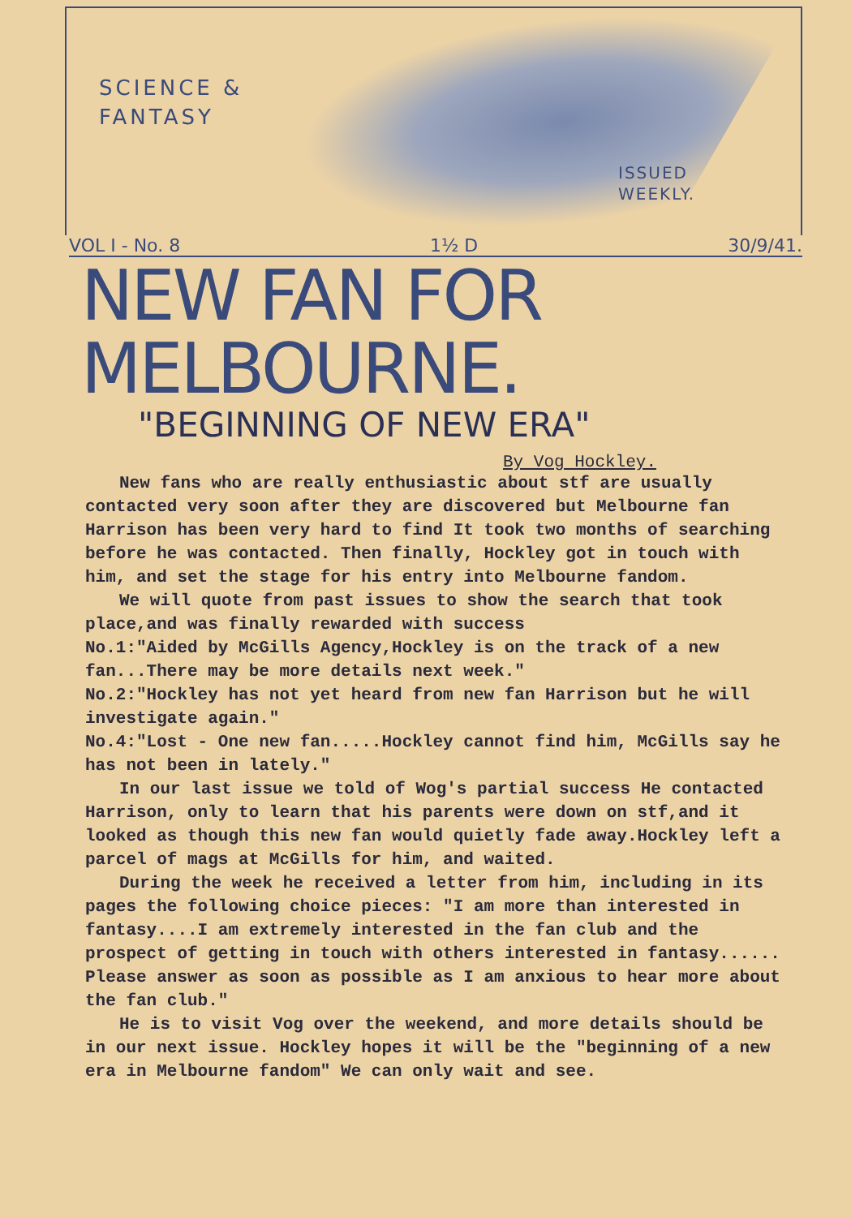SCIENCE &
FANTASY
ISSUED
WEEKLY.
VOL I - No. 8 1½ D 30/9/41.
NEW FAN FOR MELBOURNE.
"BEGINNING OF NEW ERA"
By Vog Hockley.
New fans who are really enthusiastic about stf are usually contacted very soon after they are discovered but Melbourne fan Harrison has been very hard to find It took two months of searching before he was contacted. Then finally, Hockley got in touch with him, and set the stage for his entry into Melbourne fandom.
We will quote from past issues to show the search that took place,and was finally rewarded with success
No.1:"Aided by McGills Agency,Hockley is on the track of a new fan...There may be more details next week."
No.2:"Hockley has not yet heard from new fan Harrison but he will investigate again."
No.4:"Lost - One new fan.....Hockley cannot find him, McGills say he has not been in lately."
In our last issue we told of Wog's partial success He contacted Harrison, only to learn that his parents were down on stf,and it looked as though this new fan would quietly fade away.Hockley left a parcel of mags at McGills for him, and waited.
During the week he received a letter from him, including in its pages the following choice pieces: "I am more than interested in fantasy....I am extremely interested in the fan club and the prospect of getting in touch with others interested in fantasy...... Please answer as soon as possible as I am anxious to hear more about the fan club."
He is to visit Vog over the weekend, and more details should be in our next issue. Hockley hopes it will be the "beginning of a new era in Melbourne fandom" We can only wait and see.